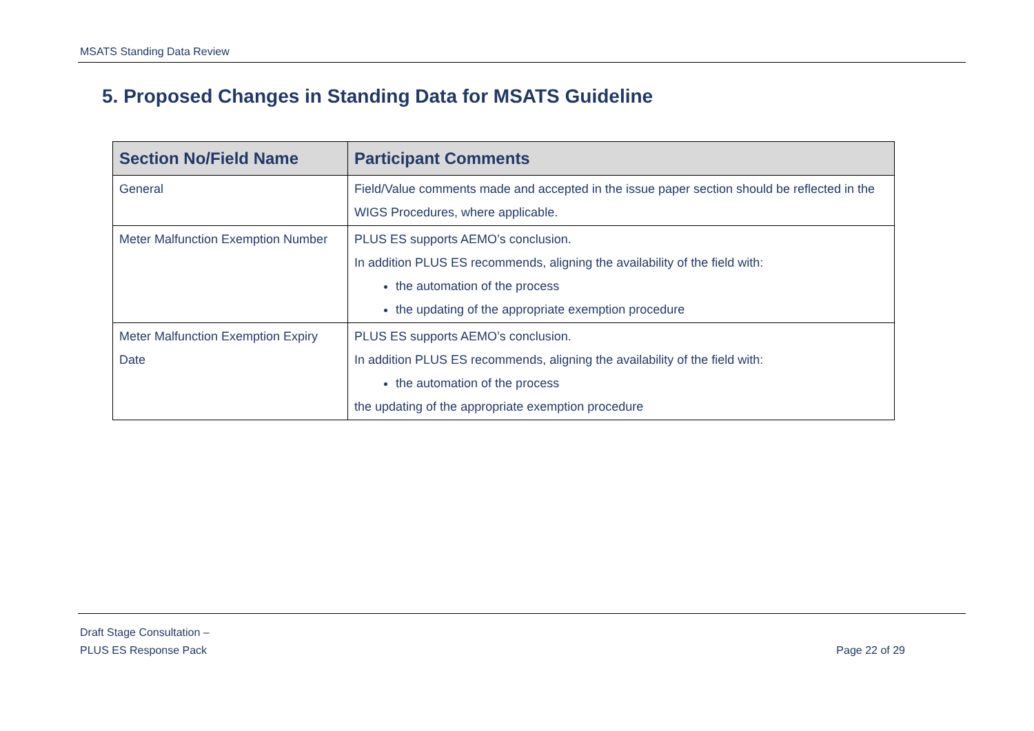MSATS Standing Data Review
5. Proposed Changes in Standing Data for MSATS Guideline
| Section No/Field Name | Participant Comments |
| --- | --- |
| General | Field/Value comments made and accepted in the issue paper section should be reflected in the WIGS Procedures, where applicable. |
| Meter Malfunction Exemption Number | PLUS ES supports AEMO’s conclusion. In addition PLUS ES recommends, aligning the availability of the field with: the automation of the process the updating of the appropriate exemption procedure |
| Meter Malfunction Exemption Expiry Date | PLUS ES supports AEMO’s conclusion. In addition PLUS ES recommends, aligning the availability of the field with: the automation of the process the updating of the appropriate exemption procedure |
Draft Stage Consultation –
PLUS ES Response Pack
Page 22 of 29